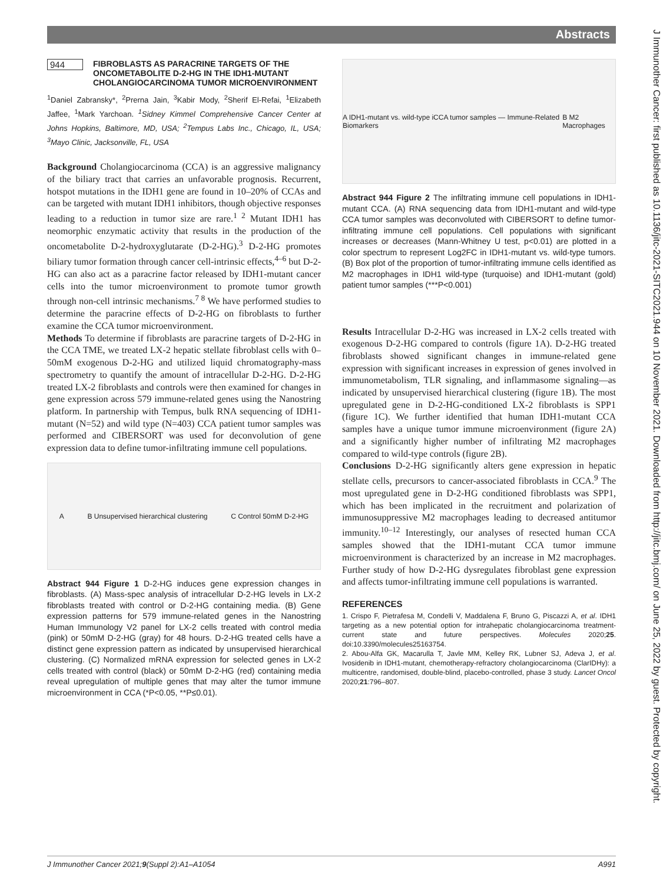Abstracts
J Immunother Cancer: first published as 10.1136/jitc-2021-SITC2021.944 on 10 November 2021. Downloaded from http://jitc.bmj.com/ on June 25, 2022 by guest. Protected by copyright.
944
FIBROBLASTS AS PARACRINE TARGETS OF THE ONCOMETABOLITE D-2-HG IN THE IDH1-MUTANT CHOLANGIOCARCINOMA TUMOR MICROENVIRONMENT
<sup>1</sup> Daniel Zabransky*, <sup>2</sup>Prerna Jain, <sup>3</sup>Kabir Mody, <sup>2</sup>Sherif El-Refai, <sup>1</sup>Elizabeth Jaffee, <sup>1</sup>Mark Yarchoan. <sup>1</sup>Sidney Kimmel Comprehensive Cancer Center at Johns Hopkins, Baltimore, MD, USA; <sup>2</sup>Tempus Labs Inc., Chicago, IL, USA; <sup>3</sup>Mayo Clinic, Jacksonville, FL, USA
Background Cholangiocarcinoma (CCA) is an aggressive malignancy of the biliary tract that carries an unfavorable prognosis. Recurrent, hotspot mutations in the IDH1 gene are found in 10–20% of CCAs and can be targeted with mutant IDH1 inhibitors, though objective responses leading to a reduction in tumor size are rare.<sup>1 2</sup> Mutant IDH1 has neomorphic enzymatic activity that results in the production of the oncometabolite D-2-hydroxyglutarate (D-2-HG).<sup>3</sup> D-2-HG promotes biliary tumor formation through cancer cell-intrinsic effects,<sup>4–6</sup> but D-2-HG can also act as a paracrine factor released by IDH1-mutant cancer cells into the tumor microenvironment to promote tumor growth through non-cell intrinsic mechanisms.<sup>7 8</sup> We have performed studies to determine the paracrine effects of D-2-HG on fibroblasts to further examine the CCA tumor microenvironment.
Methods To determine if fibroblasts are paracrine targets of D-2-HG in the CCA TME, we treated LX-2 hepatic stellate fibroblast cells with 0–50mM exogenous D-2-HG and utilized liquid chromatography-mass spectrometry to quantify the amount of intracellular D-2-HG. D-2-HG treated LX-2 fibroblasts and controls were then examined for changes in gene expression across 579 immune-related genes using the Nanostring platform. In partnership with Tempus, bulk RNA sequencing of IDH1-mutant (N=52) and wild type (N=403) CCA patient tumor samples was performed and CIBERSORT was used for deconvolution of gene expression data to define tumor-infiltrating immune cell populations.
A B Unsupervised hierarchical clustering C Control 50mM D-2-HG
Abstract 944 Figure 1 D-2-HG induces gene expression changes in fibroblasts. (A) Mass-spec analysis of intracellular D-2-HG levels in LX-2 fibroblasts treated with control or D-2-HG containing media. (B) Gene expression patterns for 579 immune-related genes in the Nanostring Human Immunology V2 panel for LX-2 cells treated with control media (pink) or 50mM D-2-HG (gray) for 48 hours. D-2-HG treated cells have a distinct gene expression pattern as indicated by unsupervised hierarchical clustering. (C) Normalized mRNA expression for selected genes in LX-2 cells treated with control (black) or 50mM D-2-HG (red) containing media reveal upregulation of multiple genes that may alter the tumor immune microenvironment in CCA (*P<0.05, **P≤0.01).
A IDH1-mutant vs. wild-type iCCA tumor samples — Immune-Related Biomarkers B M2 Macrophages
Abstract 944 Figure 2 The infiltrating immune cell populations in IDH1-mutant CCA. (A) RNA sequencing data from IDH1-mutant and wild-type CCA tumor samples was deconvoluted with CIBERSORT to define tumor-infiltrating immune cell populations. Cell populations with significant increases or decreases (Mann-Whitney U test, p<0.01) are plotted in a color spectrum to represent Log2FC in IDH1-mutant vs. wild-type tumors. (B) Box plot of the proportion of tumor-infiltrating immune cells identified as M2 macrophages in IDH1 wild-type (turquoise) and IDH1-mutant (gold) patient tumor samples (***P<0.001)
Results Intracellular D-2-HG was increased in LX-2 cells treated with exogenous D-2-HG compared to controls (figure 1A). D-2-HG treated fibroblasts showed significant changes in immune-related gene expression with significant increases in expression of genes involved in immunometabolism, TLR signaling, and inflammasome signaling—as indicated by unsupervised hierarchical clustering (figure 1B). The most upregulated gene in D-2-HG-conditioned LX-2 fibroblasts is SPP1 (figure 1C). We further identified that human IDH1-mutant CCA samples have a unique tumor immune microenvironment (figure 2A) and a significantly higher number of infiltrating M2 macrophages compared to wild-type controls (figure 2B).
Conclusions D-2-HG significantly alters gene expression in hepatic stellate cells, precursors to cancer-associated fibroblasts in CCA.<sup>9</sup> The most upregulated gene in D-2-HG conditioned fibroblasts was SPP1, which has been implicated in the recruitment and polarization of immunosuppressive M2 macrophages leading to decreased antitumor immunity.<sup>10–12</sup> Interestingly, our analyses of resected human CCA samples showed that the IDH1-mutant CCA tumor immune microenvironment is characterized by an increase in M2 macrophages. Further study of how D-2-HG dysregulates fibroblast gene expression and affects tumor-infiltrating immune cell populations is warranted.
REFERENCES
1. Crispo F, Pietrafesa M, Condelli V, Maddalena F, Bruno G, Piscazzi A, et al. IDH1 targeting as a new potential option for intrahepatic cholangiocarcinoma treatment-current state and future perspectives. Molecules 2020;25. doi:10.3390/molecules25163754.
2. Abou-Alfa GK, Macarulla T, Javle MM, Kelley RK, Lubner SJ, Adeva J, et al. Ivosidenib in IDH1-mutant, chemotherapy-refractory cholangiocarcinoma (ClarIDHy): a multicentre, randomised, double-blind, placebo-controlled, phase 3 study. Lancet Oncol 2020;21:796–807.
J Immunother Cancer 2021;9(Suppl 2):A1–A1054 A991